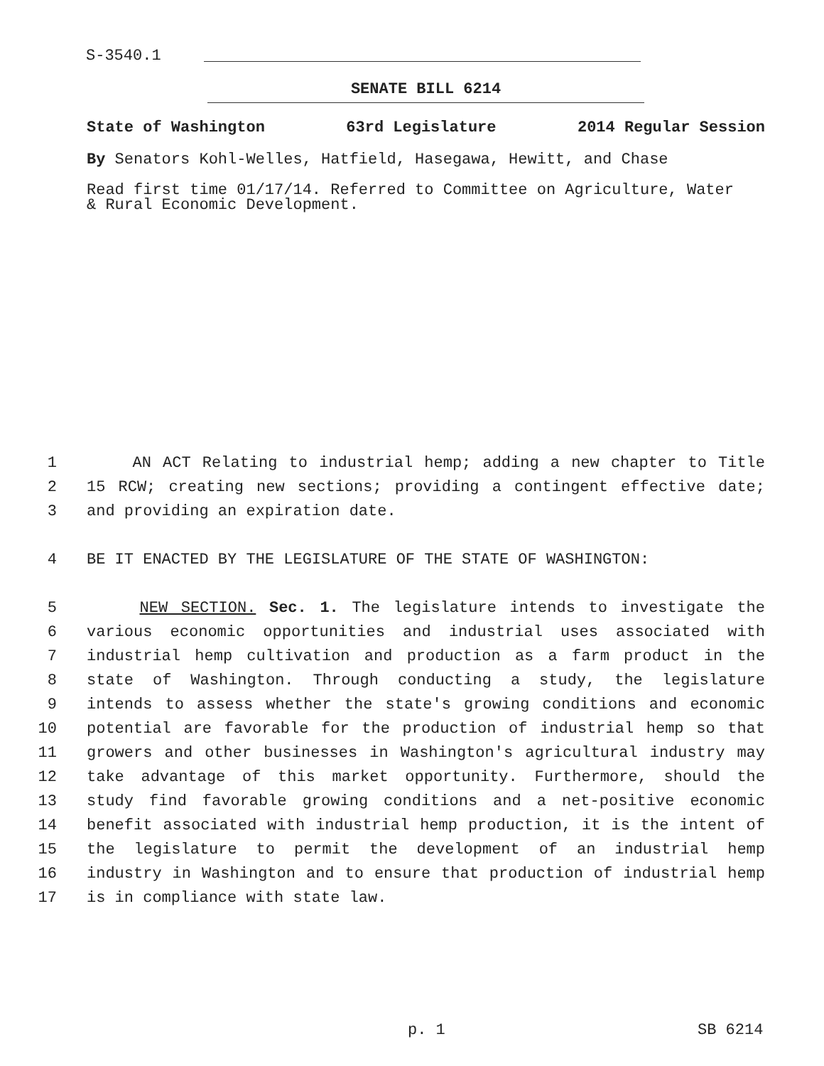S-3540.1
SENATE BILL 6214
State of Washington 63rd Legislature 2014 Regular Session
By Senators Kohl-Welles, Hatfield, Hasegawa, Hewitt, and Chase
Read first time 01/17/14. Referred to Committee on Agriculture, Water
& Rural Economic Development.
1 AN ACT Relating to industrial hemp; adding a new chapter to Title
2 15 RCW; creating new sections; providing a contingent effective date;
3 and providing an expiration date.
4 BE IT ENACTED BY THE LEGISLATURE OF THE STATE OF WASHINGTON:
5 NEW SECTION. Sec. 1. The legislature intends to investigate the
6 various economic opportunities and industrial uses associated with
7 industrial hemp cultivation and production as a farm product in the
8 state of Washington. Through conducting a study, the legislature
9 intends to assess whether the state's growing conditions and economic
10 potential are favorable for the production of industrial hemp so that
11 growers and other businesses in Washington's agricultural industry may
12 take advantage of this market opportunity. Furthermore, should the
13 study find favorable growing conditions and a net-positive economic
14 benefit associated with industrial hemp production, it is the intent of
15 the legislature to permit the development of an industrial hemp
16 industry in Washington and to ensure that production of industrial hemp
17 is in compliance with state law.
p. 1 SB 6214